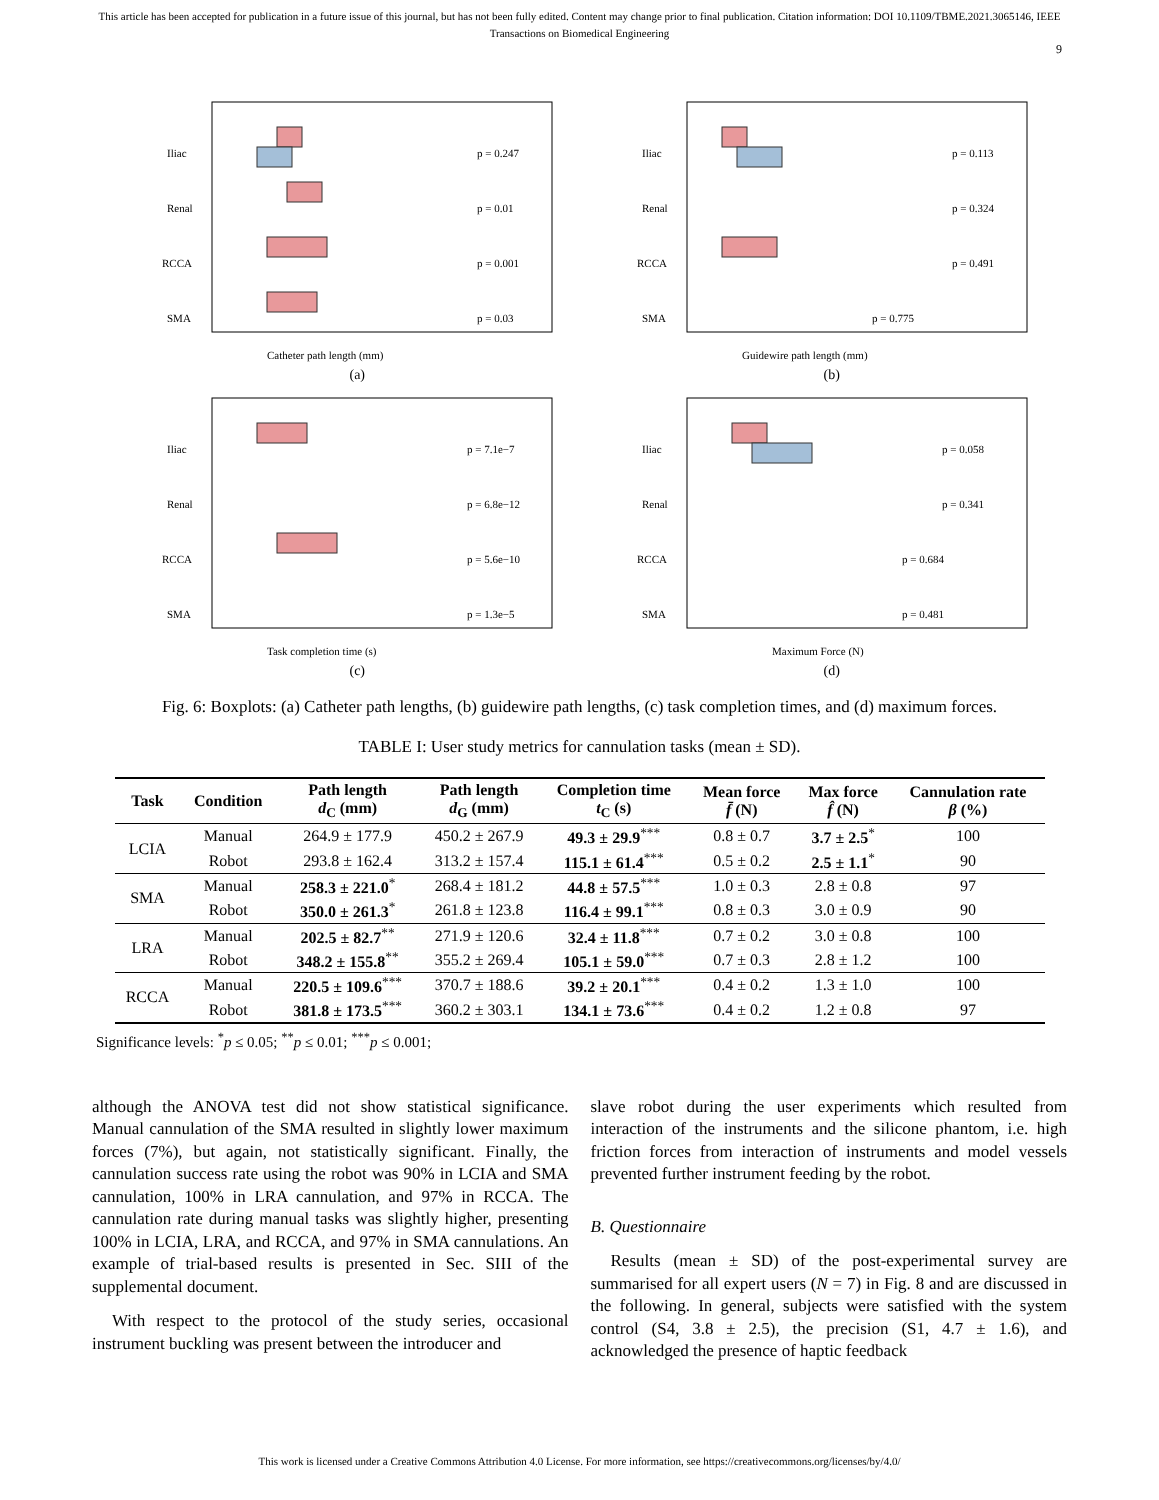This article has been accepted for publication in a future issue of this journal, but has not been fully edited. Content may change prior to final publication. Citation information: DOI 10.1109/TBME.2021.3065146, IEEE
Transactions on Biomedical Engineering
9
Iliac
Renal
RCCA
SMA
p = 0.247
p = 0.01
p = 0.001
p = 0.03
Catheter path length (mm)
(a)
Iliac
Renal
RCCA
SMA
p = 0.113
p = 0.324
p = 0.491
p = 0.775
Guidewire path length (mm)
(b)
Iliac
Renal
RCCA
SMA
p = 7.1e−7
p = 6.8e−12
p = 5.6e−10
p = 1.3e−5
Task completion time (s)
(c)
Iliac
Renal
RCCA
SMA
p = 0.058
p = 0.341
p = 0.684
p = 0.481
Maximum Force (N)
(d)
Fig. 6: Boxplots: (a) Catheter path lengths, (b) guidewire path lengths, (c) task completion times, and (d) maximum forces.
TABLE I: User study metrics for cannulation tasks (mean ± SD).
| Task | Condition | Path length d<sub>C</sub> (mm) | Path length d<sub>G</sub> (mm) | Completion time t<sub>C</sub> (s) | Mean force f̄ (N) | Max force f̂ (N) | Cannulation rate β (%) |
| --- | --- | --- | --- | --- | --- | --- | --- |
| LCIA | Manual | 264.9 ± 177.9 | 450.2 ± 267.9 | 49.3 ± 29.9<sup>***</sup> | 0.8 ± 0.7 | 3.7 ± 2.5<sup>*</sup> | 100 |
| | Robot | 293.8 ± 162.4 | 313.2 ± 157.4 | 115.1 ± 61.4<sup>***</sup> | 0.5 ± 0.2 | 2.5 ± 1.1<sup>*</sup> | 90 |
| SMA | Manual | 258.3 ± 221.0<sup>*</sup> | 268.4 ± 181.2 | 44.8 ± 57.5<sup>***</sup> | 1.0 ± 0.3 | 2.8 ± 0.8 | 97 |
| | Robot | 350.0 ± 261.3<sup>*</sup> | 261.8 ± 123.8 | 116.4 ± 99.1<sup>***</sup> | 0.8 ± 0.3 | 3.0 ± 0.9 | 90 |
| LRA | Manual | 202.5 ± 82.7<sup>**</sup> | 271.9 ± 120.6 | 32.4 ± 11.8<sup>***</sup> | 0.7 ± 0.2 | 3.0 ± 0.8 | 100 |
| | Robot | 348.2 ± 155.8<sup>**</sup> | 355.2 ± 269.4 | 105.1 ± 59.0<sup>***</sup> | 0.7 ± 0.3 | 2.8 ± 1.2 | 100 |
| RCCA | Manual | 220.5 ± 109.6<sup>***</sup> | 370.7 ± 188.6 | 39.2 ± 20.1<sup>***</sup> | 0.4 ± 0.2 | 1.3 ± 1.0 | 100 |
| | Robot | 381.8 ± 173.5<sup>***</sup> | 360.2 ± 303.1 | 134.1 ± 73.6<sup>***</sup> | 0.4 ± 0.2 | 1.2 ± 0.8 | 97 |
Significance levels: <sup>*</sup>p ≤ 0.05; <sup>**</sup>p ≤ 0.01; <sup>***</sup>p ≤ 0.001;
although the ANOVA test did not show statistical significance. Manual cannulation of the SMA resulted in slightly lower maximum forces (7%), but again, not statistically significant. Finally, the cannulation success rate using the robot was 90% in LCIA and SMA cannulation, 100% in LRA cannulation, and 97% in RCCA. The cannulation rate during manual tasks was slightly higher, presenting 100% in LCIA, LRA, and RCCA, and 97% in SMA cannulations. An example of trial-based results is presented in Sec. SIII of the supplemental document.
With respect to the protocol of the study series, occasional instrument buckling was present between the introducer and
slave robot during the user experiments which resulted from interaction of the instruments and the silicone phantom, i.e. high friction forces from interaction of instruments and model vessels prevented further instrument feeding by the robot.
B. Questionnaire
Results (mean ± SD) of the post-experimental survey are summarised for all expert users (N = 7) in Fig. 8 and are discussed in the following. In general, subjects were satisfied with the system control (S4, 3.8 ± 2.5), the precision (S1, 4.7 ± 1.6), and acknowledged the presence of haptic feedback
This work is licensed under a Creative Commons Attribution 4.0 License. For more information, see https://creativecommons.org/licenses/by/4.0/